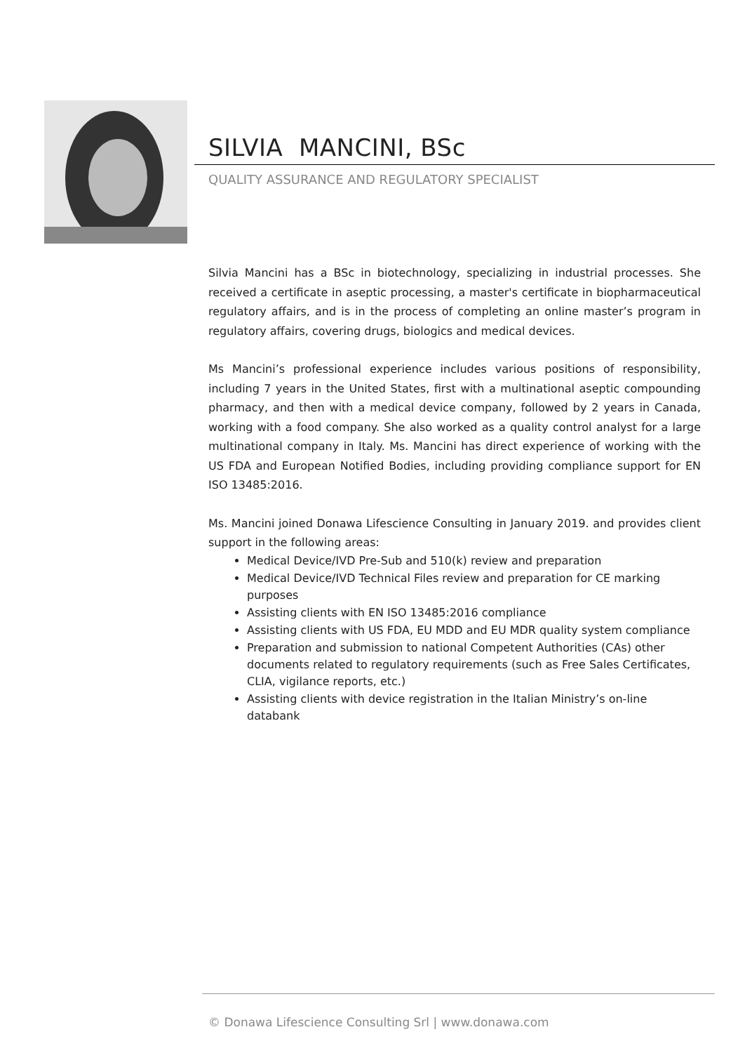SILVIA MANCINI, BSc
QUALITY ASSURANCE AND REGULATORY SPECIALIST
Silvia Mancini has a BSc in biotechnology, specializing in industrial processes. She received a certificate in aseptic processing, a master's certificate in biopharmaceutical regulatory affairs, and is in the process of completing an online master’s program in regulatory affairs, covering drugs, biologics and medical devices.
Ms Mancini’s professional experience includes various positions of responsibility, including 7 years in the United States, first with a multinational aseptic compounding pharmacy, and then with a medical device company, followed by 2 years in Canada, working with a food company. She also worked as a quality control analyst for a large multinational company in Italy. Ms. Mancini has direct experience of working with the US FDA and European Notified Bodies, including providing compliance support for EN ISO 13485:2016.
Ms. Mancini joined Donawa Lifescience Consulting in January 2019. and provides client support in the following areas:
Medical Device/IVD Pre-Sub and 510(k) review and preparation
Medical Device/IVD Technical Files review and preparation for CE marking purposes
Assisting clients with EN ISO 13485:2016 compliance
Assisting clients with US FDA, EU MDD and EU MDR quality system compliance
Preparation and submission to national Competent Authorities (CAs) other documents related to regulatory requirements (such as Free Sales Certificates, CLIA, vigilance reports, etc.)
Assisting clients with device registration in the Italian Ministry’s on-line databank
© Donawa Lifescience Consulting Srl | www.donawa.com